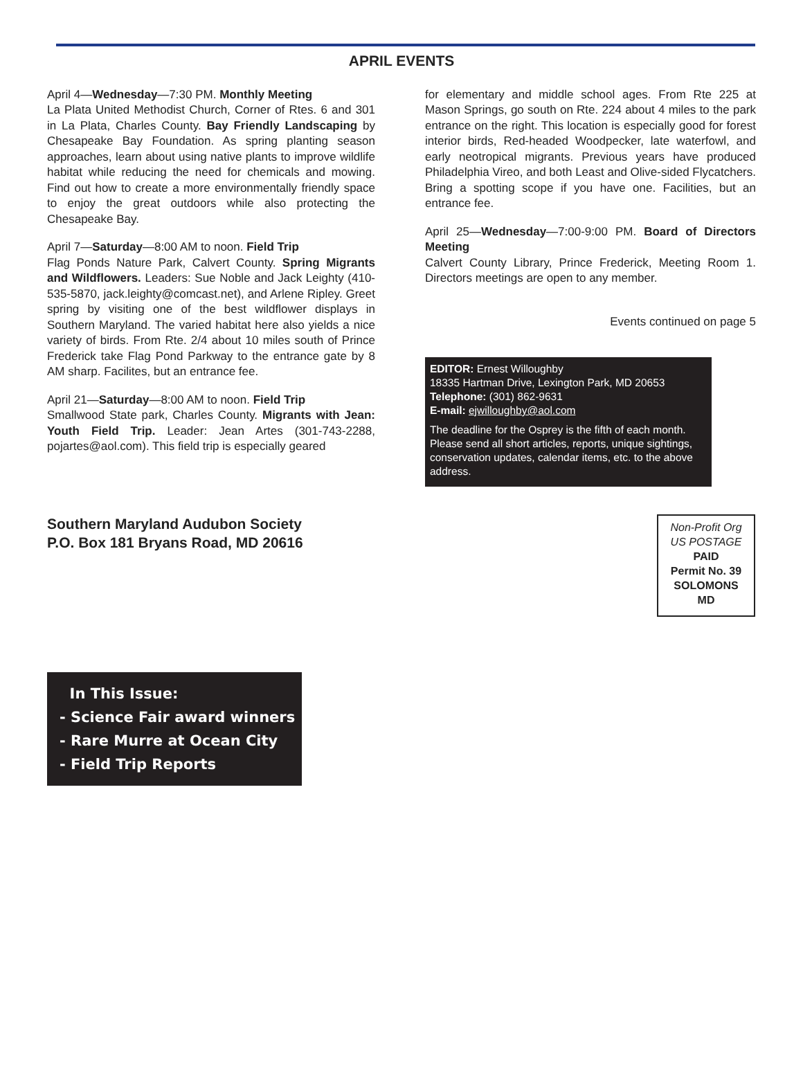APRIL EVENTS
April 4—Wednesday—7:30 PM. Monthly Meeting
La Plata United Methodist Church, Corner of Rtes. 6 and 301 in La Plata, Charles County. Bay Friendly Landscaping by Chesapeake Bay Foundation. As spring planting season approaches, learn about using native plants to improve wildlife habitat while reducing the need for chemicals and mowing. Find out how to create a more environmentally friendly space to enjoy the great outdoors while also protecting the Chesapeake Bay.
April 7—Saturday—8:00 AM to noon. Field Trip
Flag Ponds Nature Park, Calvert County. Spring Migrants and Wildflowers. Leaders: Sue Noble and Jack Leighty (410-535-5870, jack.leighty@comcast.net), and Arlene Ripley. Greet spring by visiting one of the best wildflower displays in Southern Maryland. The varied habitat here also yields a nice variety of birds. From Rte. 2/4 about 10 miles south of Prince Frederick take Flag Pond Parkway to the entrance gate by 8 AM sharp. Facilites, but an entrance fee.
April 21—Saturday—8:00 AM to noon. Field Trip
Smallwood State park, Charles County. Migrants with Jean: Youth Field Trip. Leader: Jean Artes (301-743-2288, pojartes@aol.com). This field trip is especially geared
for elementary and middle school ages. From Rte 225 at Mason Springs, go south on Rte. 224 about 4 miles to the park entrance on the right. This location is especially good for forest interior birds, Red-headed Woodpecker, late waterfowl, and early neotropical migrants. Previous years have produced Philadelphia Vireo, and both Least and Olive-sided Flycatchers. Bring a spotting scope if you have one. Facilities, but an entrance fee.
April 25—Wednesday—7:00-9:00 PM. Board of Directors Meeting
Calvert County Library, Prince Frederick, Meeting Room 1. Directors meetings are open to any member.
Events continued on page 5
EDITOR: Ernest Willoughby
18335 Hartman Drive, Lexington Park, MD 20653
Telephone: (301) 862-9631
E-mail: ejwilloughby@aol.com
The deadline for the Osprey is the fifth of each month. Please send all short articles, reports, unique sightings, conservation updates, calendar items, etc. to the above address.
Southern Maryland Audubon Society
P.O. Box 181 Bryans Road, MD 20616
Non-Profit Org
US POSTAGE
PAID
Permit No. 39
SOLOMONS
MD
In This Issue:
- Science Fair award winners
- Rare Murre at Ocean City
- Field Trip Reports